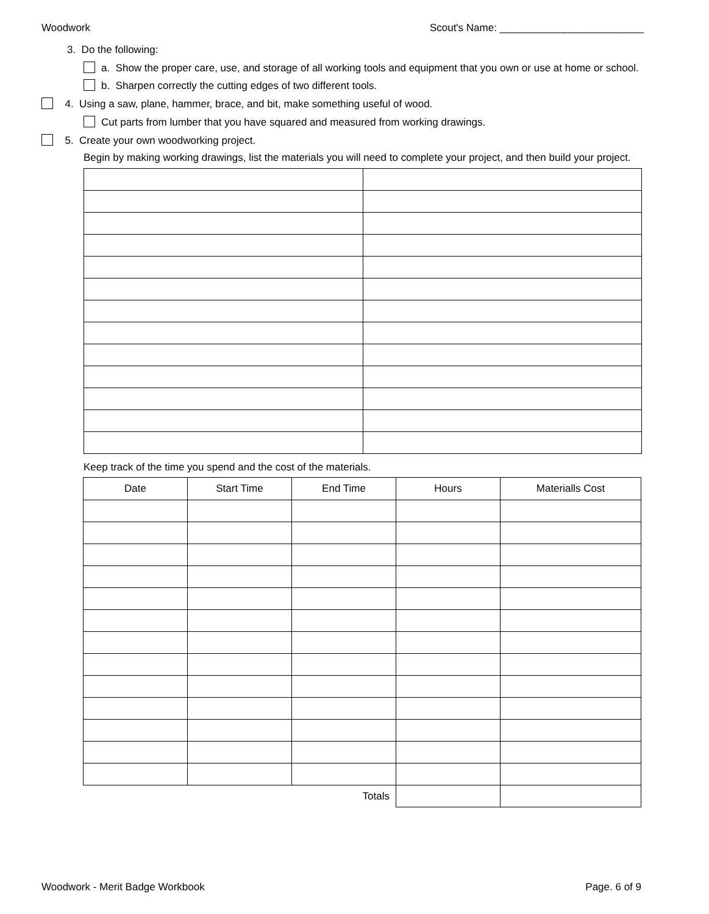Woodwork Scout's Name: _________________________
3. Do the following:
a. Show the proper care, use, and storage of all working tools and equipment that you own or use at home or school.
b. Sharpen correctly the cutting edges of two different tools.
4. Using a saw, plane, hammer, brace, and bit, make something useful of wood.
Cut parts from lumber that you have squared and measured from working drawings.
5. Create your own woodworking project.
Begin by making working drawings, list the materials you will need to complete your project, and then build your project.
Keep track of the time you spend and the cost of the materials.
| Date | Start Time | End Time | Hours | Materialls Cost |
| --- | --- | --- | --- | --- |
| Totals | | | | |
Woodwork - Merit Badge Workbook Page. 6 of 9